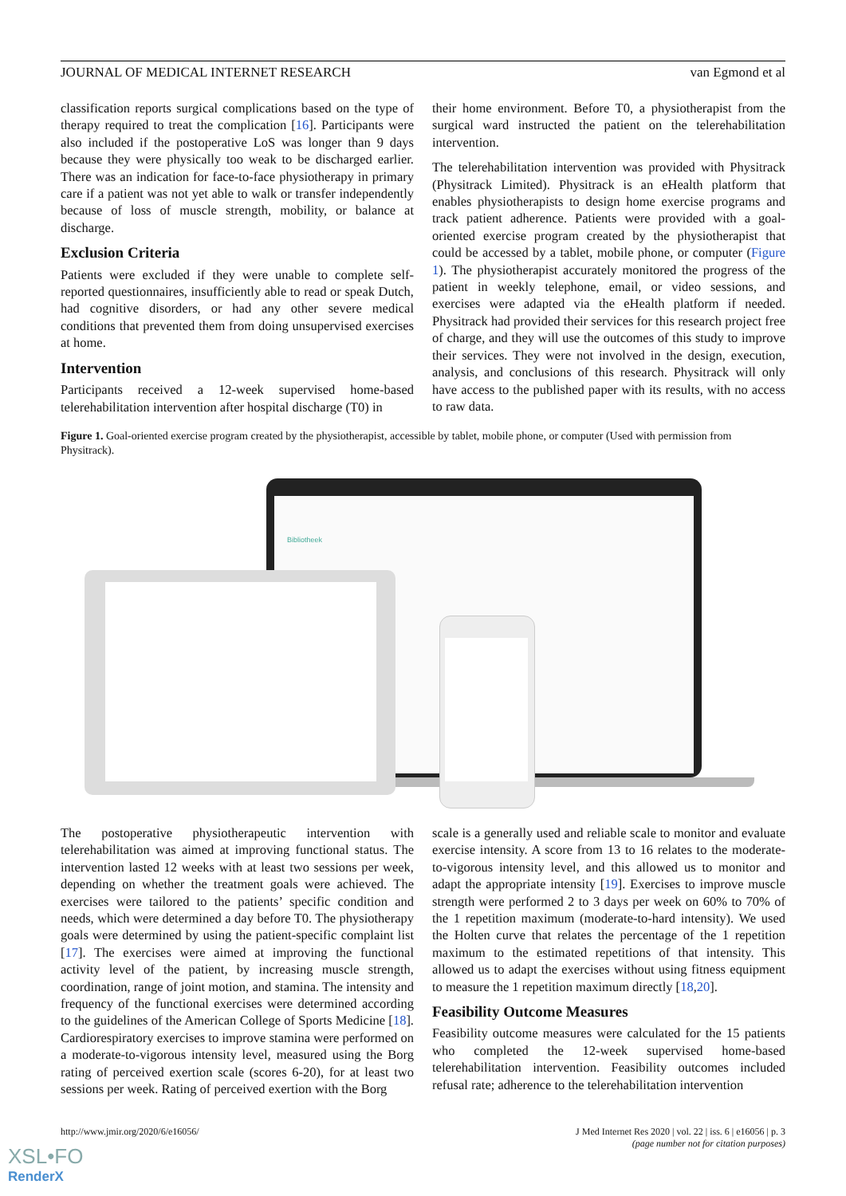JOURNAL OF MEDICAL INTERNET RESEARCH van Egmond et al
classification reports surgical complications based on the type of therapy required to treat the complication [16]. Participants were also included if the postoperative LoS was longer than 9 days because they were physically too weak to be discharged earlier. There was an indication for face-to-face physiotherapy in primary care if a patient was not yet able to walk or transfer independently because of loss of muscle strength, mobility, or balance at discharge.
Exclusion Criteria
Patients were excluded if they were unable to complete self-reported questionnaires, insufficiently able to read or speak Dutch, had cognitive disorders, or had any other severe medical conditions that prevented them from doing unsupervised exercises at home.
Intervention
Participants received a 12-week supervised home-based telerehabilitation intervention after hospital discharge (T0) in
their home environment. Before T0, a physiotherapist from the surgical ward instructed the patient on the telerehabilitation intervention.
The telerehabilitation intervention was provided with Physitrack (Physitrack Limited). Physitrack is an eHealth platform that enables physiotherapists to design home exercise programs and track patient adherence. Patients were provided with a goal-oriented exercise program created by the physiotherapist that could be accessed by a tablet, mobile phone, or computer (Figure 1). The physiotherapist accurately monitored the progress of the patient in weekly telephone, email, or video sessions, and exercises were adapted via the eHealth platform if needed. Physitrack had provided their services for this research project free of charge, and they will use the outcomes of this study to improve their services. They were not involved in the design, execution, analysis, and conclusions of this research. Physitrack will only have access to the published paper with its results, with no access to raw data.
Figure 1. Goal-oriented exercise program created by the physiotherapist, accessible by tablet, mobile phone, or computer (Used with permission from Physitrack).
Bibliotheek
The postoperative physiotherapeutic intervention with telerehabilitation was aimed at improving functional status. The intervention lasted 12 weeks with at least two sessions per week, depending on whether the treatment goals were achieved. The exercises were tailored to the patients’ specific condition and needs, which were determined a day before T0. The physiotherapy goals were determined by using the patient-specific complaint list [17]. The exercises were aimed at improving the functional activity level of the patient, by increasing muscle strength, coordination, range of joint motion, and stamina. The intensity and frequency of the functional exercises were determined according to the guidelines of the American College of Sports Medicine [18]. Cardiorespiratory exercises to improve stamina were performed on a moderate-to-vigorous intensity level, measured using the Borg rating of perceived exertion scale (scores 6-20), for at least two sessions per week. Rating of perceived exertion with the Borg
scale is a generally used and reliable scale to monitor and evaluate exercise intensity. A score from 13 to 16 relates to the moderate-to-vigorous intensity level, and this allowed us to monitor and adapt the appropriate intensity [19]. Exercises to improve muscle strength were performed 2 to 3 days per week on 60% to 70% of the 1 repetition maximum (moderate-to-hard intensity). We used the Holten curve that relates the percentage of the 1 repetition maximum to the estimated repetitions of that intensity. This allowed us to adapt the exercises without using fitness equipment to measure the 1 repetition maximum directly [18,20].
Feasibility Outcome Measures
Feasibility outcome measures were calculated for the 15 patients who completed the 12-week supervised home-based telerehabilitation intervention. Feasibility outcomes included refusal rate; adherence to the telerehabilitation intervention
http://www.jmir.org/2020/6/e16056/ J Med Internet Res 2020 | vol. 22 | iss. 6 | e16056 | p. 3
(page number not for citation purposes)
XSL•FO
RenderX